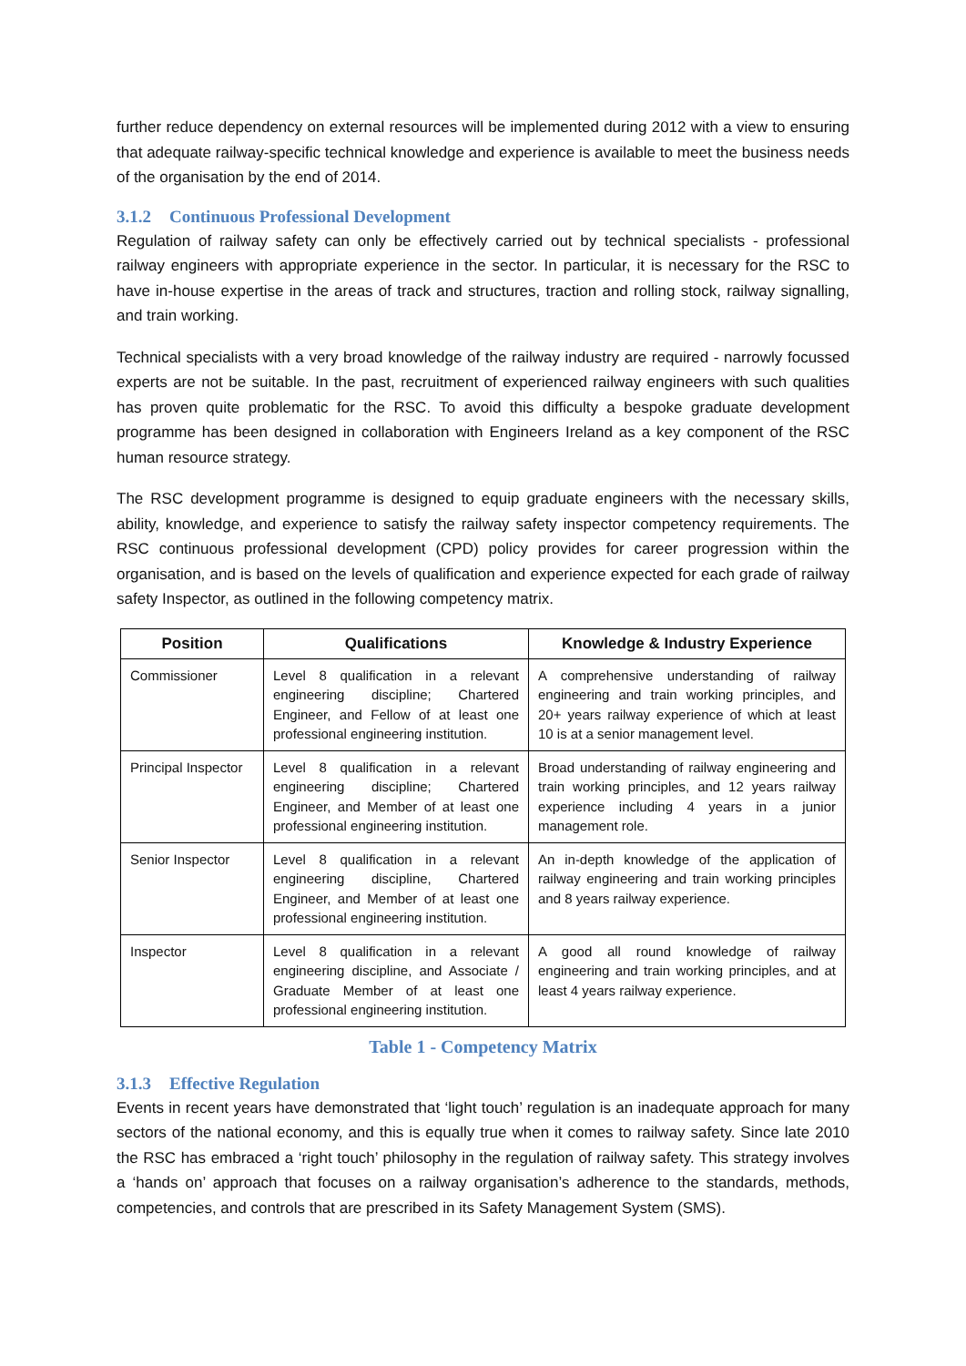further reduce dependency on external resources will be implemented during 2012 with a view to ensuring that adequate railway-specific technical knowledge and experience is available to meet the business needs of the organisation by the end of 2014.
3.1.2 Continuous Professional Development
Regulation of railway safety can only be effectively carried out by technical specialists - professional railway engineers with appropriate experience in the sector. In particular, it is necessary for the RSC to have in-house expertise in the areas of track and structures, traction and rolling stock, railway signalling, and train working.
Technical specialists with a very broad knowledge of the railway industry are required - narrowly focussed experts are not be suitable. In the past, recruitment of experienced railway engineers with such qualities has proven quite problematic for the RSC. To avoid this difficulty a bespoke graduate development programme has been designed in collaboration with Engineers Ireland as a key component of the RSC human resource strategy.
The RSC development programme is designed to equip graduate engineers with the necessary skills, ability, knowledge, and experience to satisfy the railway safety inspector competency requirements. The RSC continuous professional development (CPD) policy provides for career progression within the organisation, and is based on the levels of qualification and experience expected for each grade of railway safety Inspector, as outlined in the following competency matrix.
| Position | Qualifications | Knowledge & Industry Experience |
| --- | --- | --- |
| Commissioner | Level 8 qualification in a relevant engineering discipline; Chartered Engineer, and Fellow of at least one professional engineering institution. | A comprehensive understanding of railway engineering and train working principles, and 20+ years railway experience of which at least 10 is at a senior management level. |
| Principal Inspector | Level 8 qualification in a relevant engineering discipline; Chartered Engineer, and Member of at least one professional engineering institution. | Broad understanding of railway engineering and train working principles, and 12 years railway experience including 4 years in a junior management role. |
| Senior Inspector | Level 8 qualification in a relevant engineering discipline, Chartered Engineer, and Member of at least one professional engineering institution. | An in-depth knowledge of the application of railway engineering and train working principles and 8 years railway experience. |
| Inspector | Level 8 qualification in a relevant engineering discipline, and Associate / Graduate Member of at least one professional engineering institution. | A good all round knowledge of railway engineering and train working principles, and at least 4 years railway experience. |
Table 1 - Competency Matrix
3.1.3 Effective Regulation
Events in recent years have demonstrated that ‘light touch’ regulation is an inadequate approach for many sectors of the national economy, and this is equally true when it comes to railway safety. Since late 2010 the RSC has embraced a ‘right touch’ philosophy in the regulation of railway safety. This strategy involves a ‘hands on’ approach that focuses on a railway organisation’s adherence to the standards, methods, competencies, and controls that are prescribed in its Safety Management System (SMS).